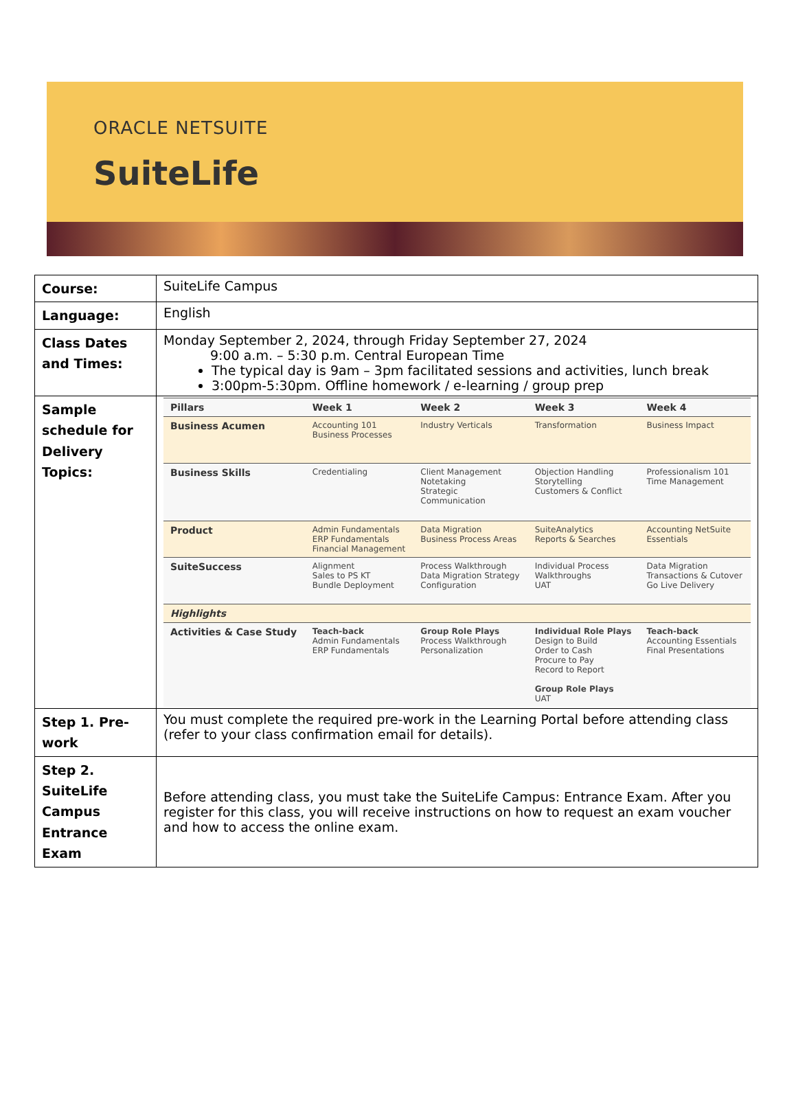ORACLE NETSUITE
SuiteLife
| Course: | SuiteLife Campus |
| Language: | English |
| Class Dates and Times: | Monday September 2, 2024, through Friday September 27, 2024 9:00 a.m. – 5:30 p.m. Central European Time The typical day is 9am – 3pm facilitated sessions and activities, lunch break 3:00pm-5:30pm. Offline homework / e-learning / group prep |
| Sample schedule for Delivery Topics: | / Pillars / Week 1 / Week 2 / Week 3 / Week 4 / / --- / --- / --- / --- / --- / / Business Acumen / Accounting 101 Business Processes / Industry Verticals / Transformation / Business Impact / / Business Skills / Credentialing / Client Management Notetaking Strategic Communication / Objection Handling Storytelling Customers & Conflict / Professionalism 101 Time Management / / Product / Admin Fundamentals ERP Fundamentals Financial Management / Data Migration Business Process Areas / SuiteAnalytics Reports & Searches / Accounting NetSuite Essentials / / SuiteSuccess / Alignment Sales to PS KT Bundle Deployment / Process Walkthrough Data Migration Strategy Configuration / Individual Process Walkthroughs UAT / Data Migration Transactions & Cutover Go Live Delivery / / Highlights / / / / / / Activities & Case Study / Teach-back Admin Fundamentals ERP Fundamentals / Group Role Plays Process Walkthrough Personalization / Individual Role Plays Design to Build Order to Cash Procure to Pay Record to Report Group Role Plays UAT / Teach-back Accounting Essentials Final Presentations / |
| Step 1. Pre-work | You must complete the required pre-work in the Learning Portal before attending class (refer to your class confirmation email for details). |
| Step 2. SuiteLife Campus Entrance Exam | Before attending class, you must take the SuiteLife Campus: Entrance Exam. After you register for this class, you will receive instructions on how to request an exam voucher and how to access the online exam. |